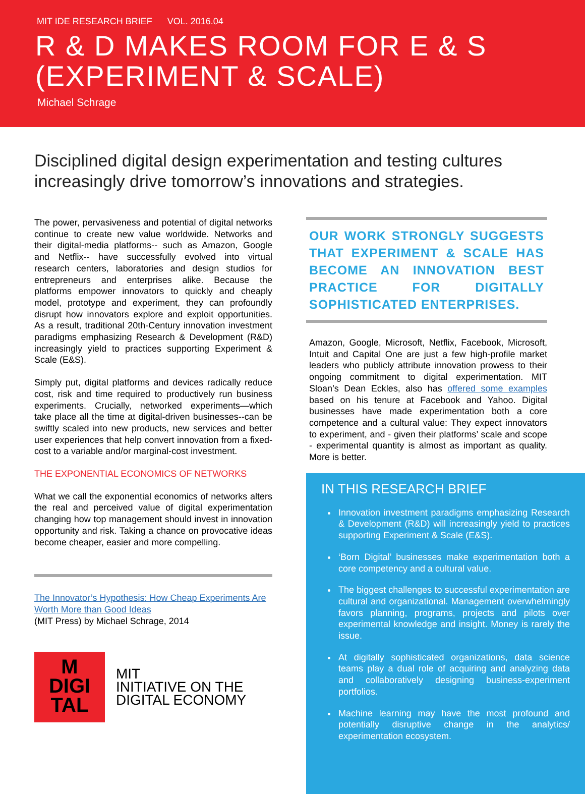MIT IDE RESEARCH BRIEF VOL. 2016.04
R & D MAKES ROOM FOR E & S
(EXPERIMENT & SCALE)
Michael Schrage
Disciplined digital design experimentation and testing cultures increasingly drive tomorrow’s innovations and strategies.
The power, pervasiveness and potential of digital networks continue to create new value worldwide. Networks and their digital-media platforms-- such as Amazon, Google and Netflix-- have successfully evolved into virtual research centers, laboratories and design studios for entrepreneurs and enterprises alike. Because the platforms empower innovators to quickly and cheaply model, prototype and experiment, they can profoundly disrupt how innovators explore and exploit opportunities. As a result, traditional 20th-Century innovation investment paradigms emphasizing Research & Development (R&D) increasingly yield to practices supporting Experiment & Scale (E&S).
Simply put, digital platforms and devices radically reduce cost, risk and time required to productively run business experiments. Crucially, networked experiments—which take place all the time at digital-driven businesses--can be swiftly scaled into new products, new services and better user experiences that help convert innovation from a fixed-cost to a variable and/or marginal-cost investment.
THE EXPONENTIAL ECONOMICS OF NETWORKS
What we call the exponential economics of networks alters the real and perceived value of digital experimentation changing how top management should invest in innovation opportunity and risk. Taking a chance on provocative ideas become cheaper, easier and more compelling.
The Innovator’s Hypothesis: How Cheap Experiments Are Worth More than Good Ideas
(MIT Press) by Michael Schrage, 2014
M
DIGI
TAL
MIT
INITIATIVE ON THE
DIGITAL ECONOMY
OUR WORK STRONGLY SUGGESTS THAT EXPERIMENT & SCALE HAS BECOME AN INNOVATION BEST PRACTICE FOR DIGITALLY SOPHISTICATED ENTERPRISES.
Amazon, Google, Microsoft, Netflix, Facebook, Microsoft, Intuit and Capital One are just a few high-profile market leaders who publicly attribute innovation prowess to their ongoing commitment to digital experimentation. MIT Sloan’s Dean Eckles, also has offered some examples based on his tenure at Facebook and Yahoo. Digital businesses have made experimentation both a core competence and a cultural value: They expect innovators to experiment, and - given their platforms’ scale and scope - experimental quantity is almost as important as quality. More is better.
IN THIS RESEARCH BRIEF
Innovation investment paradigms emphasizing Research & Development (R&D) will increasingly yield to practices supporting Experiment & Scale (E&S).
‘Born Digital’ businesses make experimentation both a core competency and a cultural value.
The biggest challenges to successful experimentation are cultural and organizational. Management overwhelmingly favors planning, programs, projects and pilots over experimental knowledge and insight. Money is rarely the issue.
At digitally sophisticated organizations, data science teams play a dual role of acquiring and analyzing data and collaboratively designing business-experiment portfolios.
Machine learning may have the most profound and potentially disruptive change in the analytics/ experimentation ecosystem.